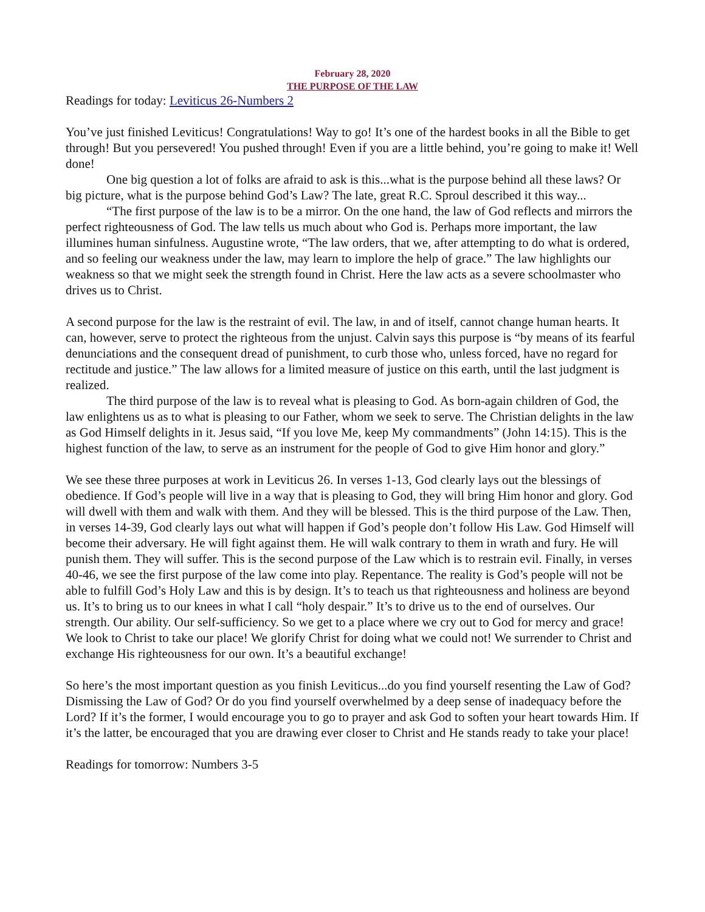February 28, 2020
THE PURPOSE OF THE LAW
Readings for today: Leviticus 26-Numbers 2
You’ve just finished Leviticus! Congratulations! Way to go! It’s one of the hardest books in all the Bible to get through! But you persevered! You pushed through! Even if you are a little behind, you’re going to make it! Well done!
One big question a lot of folks are afraid to ask is this...what is the purpose behind all these laws? Or big picture, what is the purpose behind God’s Law? The late, great R.C. Sproul described it this way...
“The first purpose of the law is to be a mirror. On the one hand, the law of God reflects and mirrors the perfect righteousness of God. The law tells us much about who God is. Perhaps more important, the law illumines human sinfulness. Augustine wrote, “The law orders, that we, after attempting to do what is ordered, and so feeling our weakness under the law, may learn to implore the help of grace.” The law highlights our weakness so that we might seek the strength found in Christ. Here the law acts as a severe schoolmaster who drives us to Christ.
A second purpose for the law is the restraint of evil. The law, in and of itself, cannot change human hearts. It can, however, serve to protect the righteous from the unjust. Calvin says this purpose is “by means of its fearful denunciations and the consequent dread of punishment, to curb those who, unless forced, have no regard for rectitude and justice.” The law allows for a limited measure of justice on this earth, until the last judgment is realized.
The third purpose of the law is to reveal what is pleasing to God. As born-again children of God, the law enlightens us as to what is pleasing to our Father, whom we seek to serve. The Christian delights in the law as God Himself delights in it. Jesus said, “If you love Me, keep My commandments” (John 14:15). This is the highest function of the law, to serve as an instrument for the people of God to give Him honor and glory.”
We see these three purposes at work in Leviticus 26. In verses 1-13, God clearly lays out the blessings of obedience. If God’s people will live in a way that is pleasing to God, they will bring Him honor and glory. God will dwell with them and walk with them. And they will be blessed. This is the third purpose of the Law. Then, in verses 14-39, God clearly lays out what will happen if God’s people don’t follow His Law. God Himself will become their adversary. He will fight against them. He will walk contrary to them in wrath and fury. He will punish them. They will suffer. This is the second purpose of the Law which is to restrain evil. Finally, in verses 40-46, we see the first purpose of the law come into play. Repentance. The reality is God’s people will not be able to fulfill God’s Holy Law and this is by design. It’s to teach us that righteousness and holiness are beyond us. It’s to bring us to our knees in what I call “holy despair.” It’s to drive us to the end of ourselves. Our strength. Our ability. Our self-sufficiency. So we get to a place where we cry out to God for mercy and grace! We look to Christ to take our place! We glorify Christ for doing what we could not! We surrender to Christ and exchange His righteousness for our own. It’s a beautiful exchange!
So here’s the most important question as you finish Leviticus...do you find yourself resenting the Law of God? Dismissing the Law of God? Or do you find yourself overwhelmed by a deep sense of inadequacy before the Lord? If it’s the former, I would encourage you to go to prayer and ask God to soften your heart towards Him. If it’s the latter, be encouraged that you are drawing ever closer to Christ and He stands ready to take your place!
Readings for tomorrow: Numbers 3-5